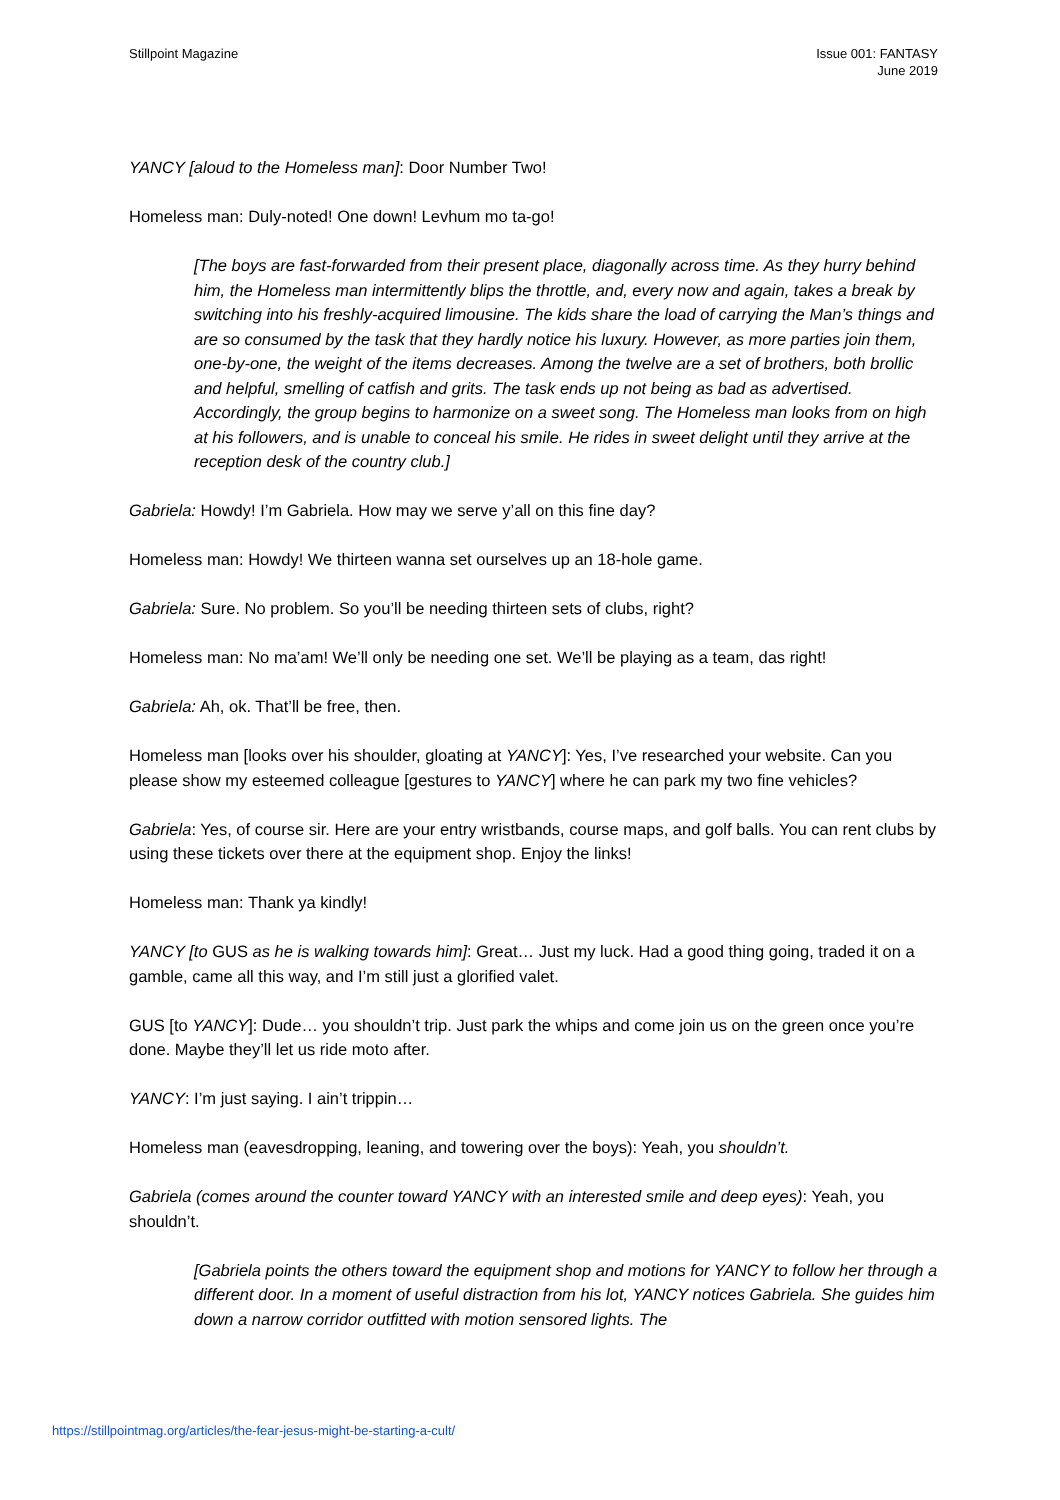Stillpoint Magazine Issue 001: FANTASY
June 2019
YANCY [aloud to the Homeless man]: Door Number Two!
Homeless man: Duly-noted! One down! Levhum mo ta-go!
[The boys are fast-forwarded from their present place, diagonally across time. As they hurry behind him, the Homeless man intermittently blips the throttle, and, every now and again, takes a break by switching into his freshly-acquired limousine. The kids share the load of carrying the Man’s things and are so consumed by the task that they hardly notice his luxury. However, as more parties join them, one-by-one, the weight of the items decreases. Among the twelve are a set of brothers, both brollic and helpful, smelling of catfish and grits. The task ends up not being as bad as advertised. Accordingly, the group begins to harmonize on a sweet song. The Homeless man looks from on high at his followers, and is unable to conceal his smile. He rides in sweet delight until they arrive at the reception desk of the country club.]
Gabriela: Howdy! I’m Gabriela. How may we serve y’all on this fine day?
Homeless man: Howdy! We thirteen wanna set ourselves up an 18-hole game.
Gabriela: Sure. No problem. So you’ll be needing thirteen sets of clubs, right?
Homeless man: No ma’am! We’ll only be needing one set. We’ll be playing as a team, das right!
Gabriela: Ah, ok. That’ll be free, then.
Homeless man [looks over his shoulder, gloating at YANCY]: Yes, I’ve researched your website. Can you please show my esteemed colleague [gestures to YANCY] where he can park my two fine vehicles?
Gabriela: Yes, of course sir. Here are your entry wristbands, course maps, and golf balls. You can rent clubs by using these tickets over there at the equipment shop. Enjoy the links!
Homeless man: Thank ya kindly!
YANCY [to GUS as he is walking towards him]: Great… Just my luck. Had a good thing going, traded it on a gamble, came all this way, and I’m still just a glorified valet.
GUS [to YANCY]: Dude… you shouldn’t trip. Just park the whips and come join us on the green once you’re done. Maybe they’ll let us ride moto after.
YANCY: I’m just saying. I ain’t trippin…
Homeless man (eavesdropping, leaning, and towering over the boys): Yeah, you shouldn’t.
Gabriela (comes around the counter toward YANCY with an interested smile and deep eyes): Yeah, you shouldn’t.
[Gabriela points the others toward the equipment shop and motions for YANCY to follow her through a different door. In a moment of useful distraction from his lot, YANCY notices Gabriela. She guides him down a narrow corridor outfitted with motion sensored lights. The
https://stillpointmag.org/articles/the-fear-jesus-might-be-starting-a-cult/